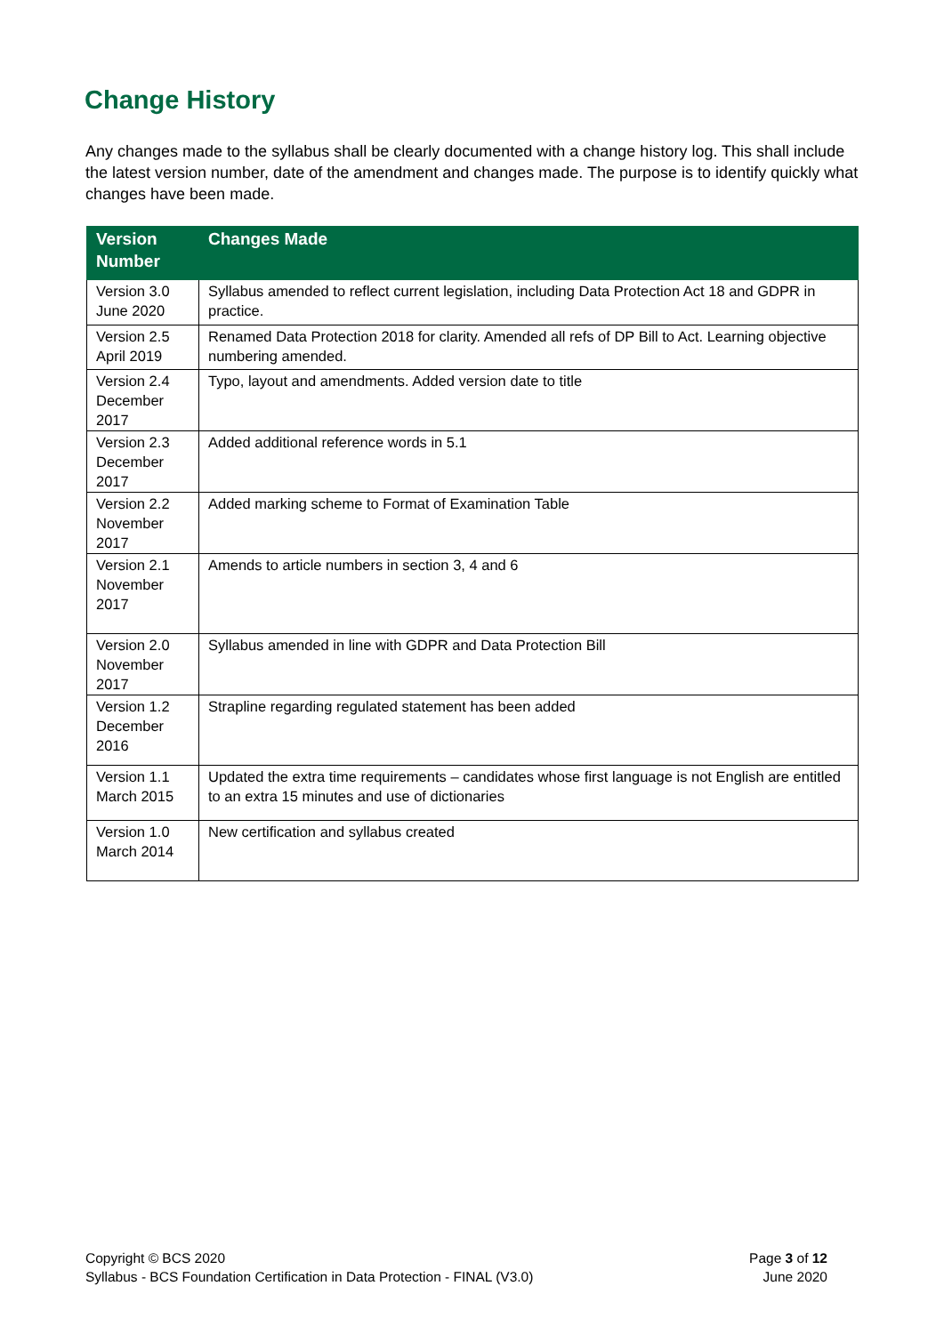Change History
Any changes made to the syllabus shall be clearly documented with a change history log. This shall include the latest version number, date of the amendment and changes made. The purpose is to identify quickly what changes have been made.
| Version Number | Changes Made |
| --- | --- |
| Version 3.0 June 2020 | Syllabus amended to reflect current legislation, including Data Protection Act 18 and GDPR in practice. |
| Version 2.5 April 2019 | Renamed Data Protection 2018 for clarity. Amended all refs of DP Bill to Act. Learning objective numbering amended. |
| Version 2.4 December 2017 | Typo, layout and amendments. Added version date to title |
| Version 2.3 December 2017 | Added additional reference words in 5.1 |
| Version 2.2 November 2017 | Added marking scheme to Format of Examination Table |
| Version 2.1 November 2017 | Amends to article numbers in section 3, 4 and 6 |
| Version 2.0 November 2017 | Syllabus amended in line with GDPR and Data Protection Bill |
| Version 1.2 December 2016 | Strapline regarding regulated statement has been added |
| Version 1.1 March 2015 | Updated the extra time requirements – candidates whose first language is not English are entitled to an extra 15 minutes and use of dictionaries |
| Version 1.0 March 2014 | New certification and syllabus created |
Copyright © BCS 2020
Syllabus - BCS Foundation Certification in Data Protection - FINAL (V3.0)
Page 3 of 12
June 2020